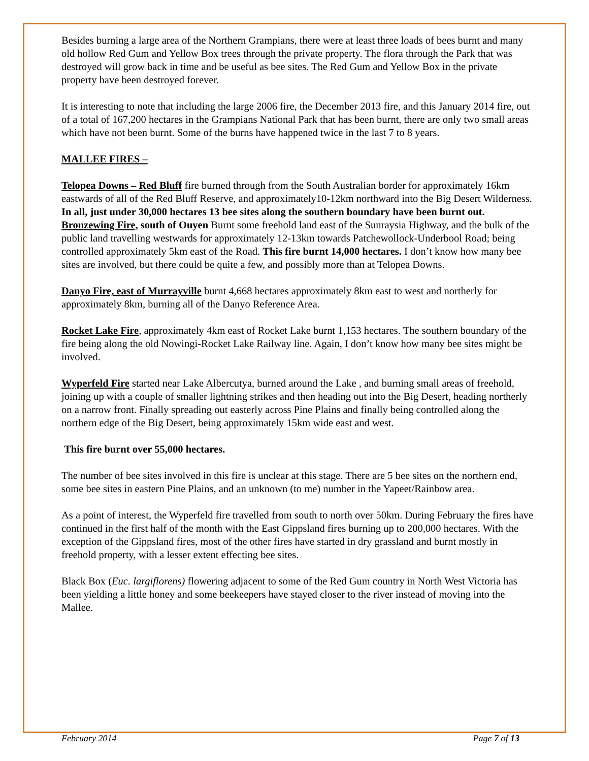Besides burning a large area of the Northern Grampians, there were at least three loads of bees burnt and many old hollow Red Gum and Yellow Box trees through the private property. The flora through the Park that was destroyed will grow back in time and be useful as bee sites. The Red Gum and Yellow Box in the private property have been destroyed forever.
It is interesting to note that including the large 2006 fire, the December 2013 fire, and this January 2014 fire, out of a total of 167,200 hectares in the Grampians National Park that has been burnt, there are only two small areas which have not been burnt. Some of the burns have happened twice in the last 7 to 8 years.
MALLEE FIRES –
Telopea Downs – Red Bluff fire burned through from the South Australian border for approximately 16km eastwards of all of the Red Bluff Reserve, and approximately10-12km northward into the Big Desert Wilderness. In all, just under 30,000 hectares 13 bee sites along the southern boundary have been burnt out.
Bronzewing Fire, south of Ouyen Burnt some freehold land east of the Sunraysia Highway, and the bulk of the public land travelling westwards for approximately 12-13km towards Patchewollock-Underbool Road; being controlled approximately 5km east of the Road. This fire burnt 14,000 hectares. I don’t know how many bee sites are involved, but there could be quite a few, and possibly more than at Telopea Downs.
Danyo Fire, east of Murrayville burnt 4,668 hectares approximately 8km east to west and northerly for approximately 8km, burning all of the Danyo Reference Area.
Rocket Lake Fire, approximately 4km east of Rocket Lake burnt 1,153 hectares. The southern boundary of the fire being along the old Nowingi-Rocket Lake Railway line. Again, I don’t know how many bee sites might be involved.
Wyperfeld Fire started near Lake Albercutya, burned around the Lake , and burning small areas of freehold, joining up with a couple of smaller lightning strikes and then heading out into the Big Desert, heading northerly on a narrow front. Finally spreading out easterly across Pine Plains and finally being controlled along the northern edge of the Big Desert, being approximately 15km wide east and west.
This fire burnt over 55,000 hectares.
The number of bee sites involved in this fire is unclear at this stage. There are 5 bee sites on the northern end, some bee sites in eastern Pine Plains, and an unknown (to me) number in the Yapeet/Rainbow area.
As a point of interest, the Wyperfeld fire travelled from south to north over 50km. During February the fires have continued in the first half of the month with the East Gippsland fires burning up to 200,000 hectares. With the exception of the Gippsland fires, most of the other fires have started in dry grassland and burnt mostly in freehold property, with a lesser extent effecting bee sites.
Black Box (Euc. largiflorens) flowering adjacent to some of the Red Gum country in North West Victoria has been yielding a little honey and some beekeepers have stayed closer to the river instead of moving into the Mallee.
February 2014 Page 7 of 13